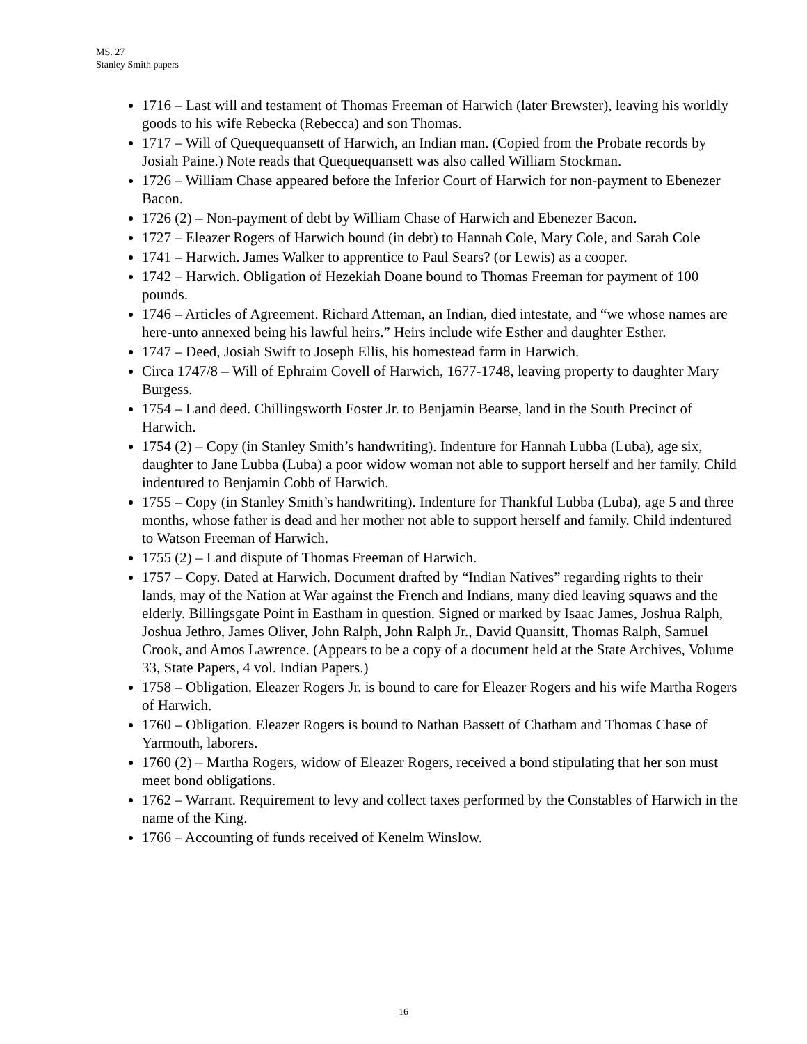MS. 27
Stanley Smith papers
1716 – Last will and testament of Thomas Freeman of Harwich (later Brewster), leaving his worldly goods to his wife Rebecka (Rebecca) and son Thomas.
1717 – Will of Quequequansett of Harwich, an Indian man. (Copied from the Probate records by Josiah Paine.) Note reads that Quequequansett was also called William Stockman.
1726 – William Chase appeared before the Inferior Court of Harwich for non-payment to Ebenezer Bacon.
1726 (2) – Non-payment of debt by William Chase of Harwich and Ebenezer Bacon.
1727 – Eleazer Rogers of Harwich bound (in debt) to Hannah Cole, Mary Cole, and Sarah Cole
1741 – Harwich. James Walker to apprentice to Paul Sears? (or Lewis) as a cooper.
1742 – Harwich. Obligation of Hezekiah Doane bound to Thomas Freeman for payment of 100 pounds.
1746 – Articles of Agreement. Richard Atteman, an Indian, died intestate, and “we whose names are here-unto annexed being his lawful heirs.” Heirs include wife Esther and daughter Esther.
1747 – Deed, Josiah Swift to Joseph Ellis, his homestead farm in Harwich.
Circa 1747/8 – Will of Ephraim Covell of Harwich, 1677-1748, leaving property to daughter Mary Burgess.
1754 – Land deed. Chillingsworth Foster Jr. to Benjamin Bearse, land in the South Precinct of Harwich.
1754 (2) – Copy (in Stanley Smith’s handwriting). Indenture for Hannah Lubba (Luba), age six, daughter to Jane Lubba (Luba) a poor widow woman not able to support herself and her family. Child indentured to Benjamin Cobb of Harwich.
1755 – Copy (in Stanley Smith’s handwriting). Indenture for Thankful Lubba (Luba), age 5 and three months, whose father is dead and her mother not able to support herself and family. Child indentured to Watson Freeman of Harwich.
1755 (2) – Land dispute of Thomas Freeman of Harwich.
1757 – Copy. Dated at Harwich. Document drafted by “Indian Natives” regarding rights to their lands, may of the Nation at War against the French and Indians, many died leaving squaws and the elderly. Billingsgate Point in Eastham in question. Signed or marked by Isaac James, Joshua Ralph, Joshua Jethro, James Oliver, John Ralph, John Ralph Jr., David Quansitt, Thomas Ralph, Samuel Crook, and Amos Lawrence. (Appears to be a copy of a document held at the State Archives, Volume 33, State Papers, 4 vol. Indian Papers.)
1758 – Obligation. Eleazer Rogers Jr. is bound to care for Eleazer Rogers and his wife Martha Rogers of Harwich.
1760 – Obligation. Eleazer Rogers is bound to Nathan Bassett of Chatham and Thomas Chase of Yarmouth, laborers.
1760 (2) – Martha Rogers, widow of Eleazer Rogers, received a bond stipulating that her son must meet bond obligations.
1762 – Warrant. Requirement to levy and collect taxes performed by the Constables of Harwich in the name of the King.
1766 – Accounting of funds received of Kenelm Winslow.
16